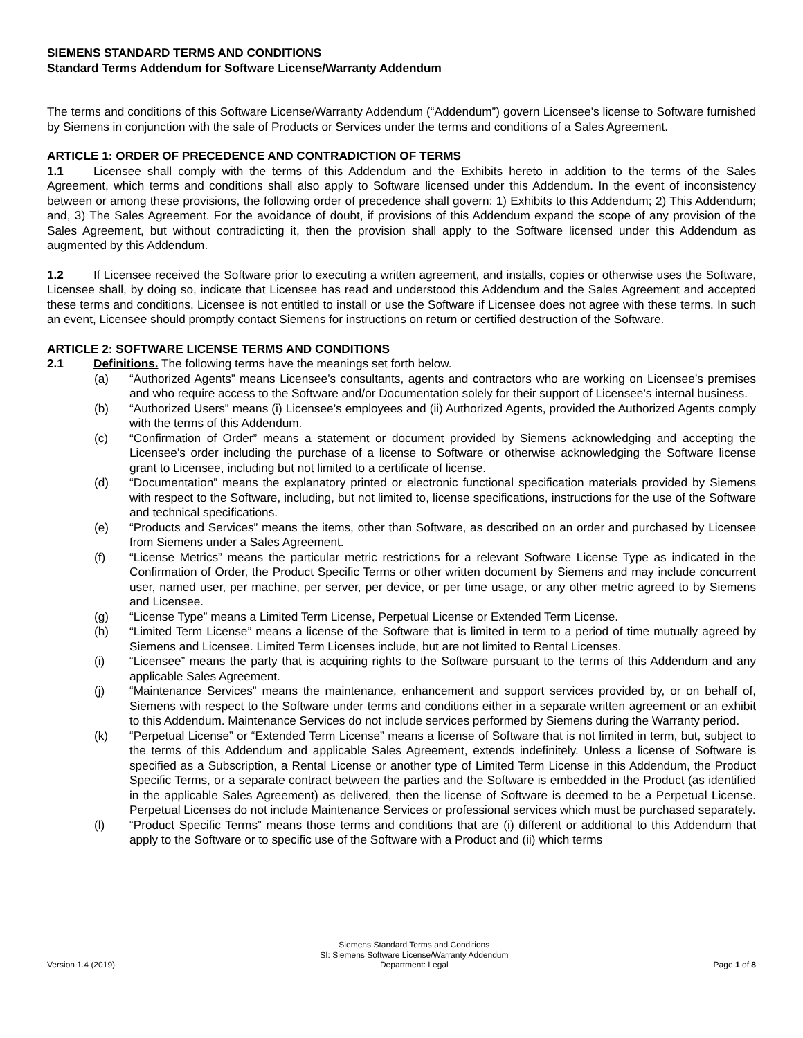SIEMENS STANDARD TERMS AND CONDITIONS
Standard Terms Addendum for Software License/Warranty Addendum
The terms and conditions of this Software License/Warranty Addendum (“Addendum”) govern Licensee’s license to Software furnished by Siemens in conjunction with the sale of Products or Services under the terms and conditions of a Sales Agreement.
ARTICLE 1: ORDER OF PRECEDENCE AND CONTRADICTION OF TERMS
1.1 Licensee shall comply with the terms of this Addendum and the Exhibits hereto in addition to the terms of the Sales Agreement, which terms and conditions shall also apply to Software licensed under this Addendum. In the event of inconsistency between or among these provisions, the following order of precedence shall govern: 1) Exhibits to this Addendum; 2) This Addendum; and, 3) The Sales Agreement. For the avoidance of doubt, if provisions of this Addendum expand the scope of any provision of the Sales Agreement, but without contradicting it, then the provision shall apply to the Software licensed under this Addendum as augmented by this Addendum.
1.2 If Licensee received the Software prior to executing a written agreement, and installs, copies or otherwise uses the Software, Licensee shall, by doing so, indicate that Licensee has read and understood this Addendum and the Sales Agreement and accepted these terms and conditions. Licensee is not entitled to install or use the Software if Licensee does not agree with these terms. In such an event, Licensee should promptly contact Siemens for instructions on return or certified destruction of the Software.
ARTICLE 2: SOFTWARE LICENSE TERMS AND CONDITIONS
2.1 Definitions. The following terms have the meanings set forth below.
(a) “Authorized Agents” means Licensee’s consultants, agents and contractors who are working on Licensee’s premises and who require access to the Software and/or Documentation solely for their support of Licensee’s internal business.
(b) “Authorized Users” means (i) Licensee’s employees and (ii) Authorized Agents, provided the Authorized Agents comply with the terms of this Addendum.
(c) “Confirmation of Order” means a statement or document provided by Siemens acknowledging and accepting the Licensee’s order including the purchase of a license to Software or otherwise acknowledging the Software license grant to Licensee, including but not limited to a certificate of license.
(d) “Documentation” means the explanatory printed or electronic functional specification materials provided by Siemens with respect to the Software, including, but not limited to, license specifications, instructions for the use of the Software and technical specifications.
(e) “Products and Services” means the items, other than Software, as described on an order and purchased by Licensee from Siemens under a Sales Agreement.
(f) “License Metrics” means the particular metric restrictions for a relevant Software License Type as indicated in the Confirmation of Order, the Product Specific Terms or other written document by Siemens and may include concurrent user, named user, per machine, per server, per device, or per time usage, or any other metric agreed to by Siemens and Licensee.
(g) “License Type” means a Limited Term License, Perpetual License or Extended Term License.
(h) “Limited Term License” means a license of the Software that is limited in term to a period of time mutually agreed by Siemens and Licensee. Limited Term Licenses include, but are not limited to Rental Licenses.
(i) “Licensee” means the party that is acquiring rights to the Software pursuant to the terms of this Addendum and any applicable Sales Agreement.
(j) “Maintenance Services” means the maintenance, enhancement and support services provided by, or on behalf of, Siemens with respect to the Software under terms and conditions either in a separate written agreement or an exhibit to this Addendum. Maintenance Services do not include services performed by Siemens during the Warranty period.
(k) “Perpetual License” or “Extended Term License” means a license of Software that is not limited in term, but, subject to the terms of this Addendum and applicable Sales Agreement, extends indefinitely. Unless a license of Software is specified as a Subscription, a Rental License or another type of Limited Term License in this Addendum, the Product Specific Terms, or a separate contract between the parties and the Software is embedded in the Product (as identified in the applicable Sales Agreement) as delivered, then the license of Software is deemed to be a Perpetual License. Perpetual Licenses do not include Maintenance Services or professional services which must be purchased separately.
(l) “Product Specific Terms” means those terms and conditions that are (i) different or additional to this Addendum that apply to the Software or to specific use of the Software with a Product and (ii) which terms
Version 1.4 (2019) Siemens Standard Terms and Conditions
SI: Siemens Software License/Warranty Addendum
Department: Legal Page 1 of 8